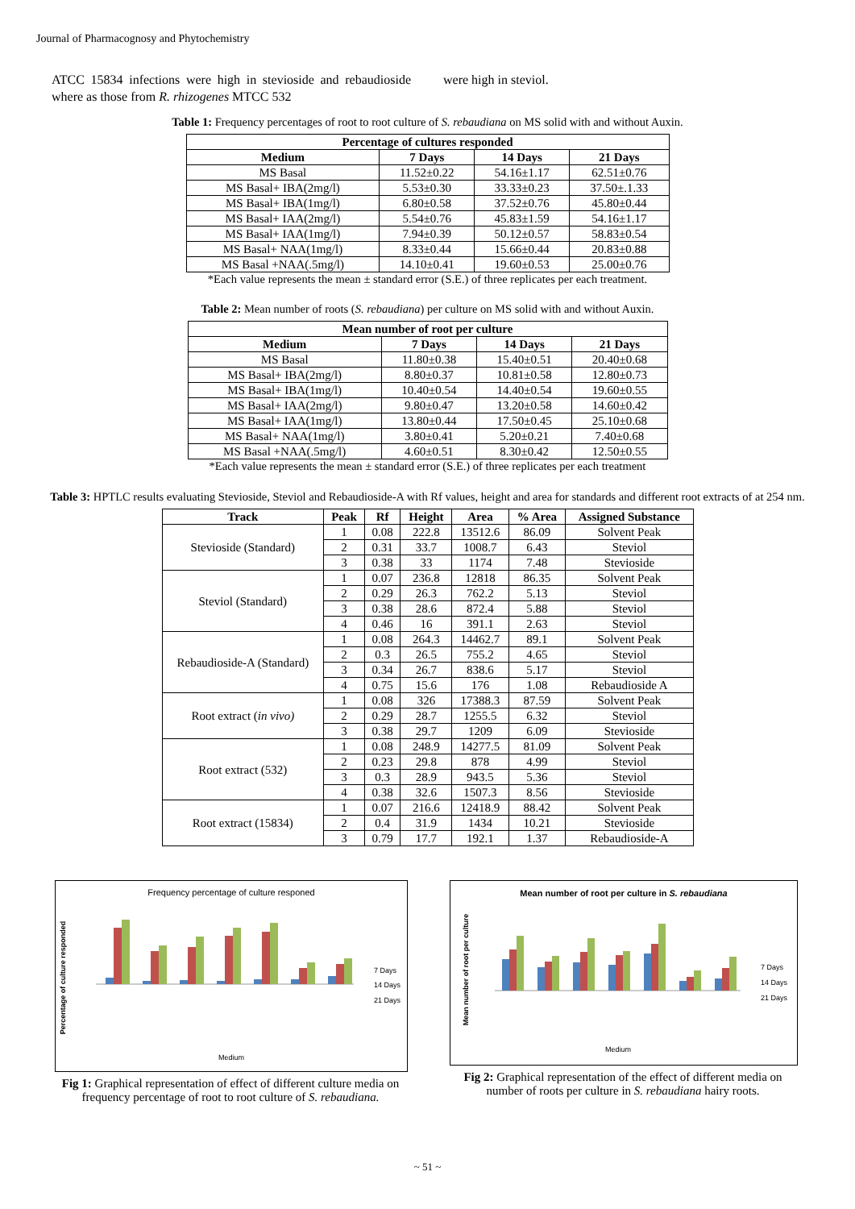Journal of Pharmacognosy and Phytochemistry
ATCC 15834 infections were high in stevioside and rebaudioside where as those from R. rhizogenes MTCC 532
were high in steviol.
Table 1: Frequency percentages of root to root culture of S. rebaudiana on MS solid with and without Auxin.
| Percentage of cultures responded | | | |
| --- | --- | --- | --- |
| Medium | 7 Days | 14 Days | 21 Days |
| MS Basal | 11.52±0.22 | 54.16±1.17 | 62.51±0.76 |
| MS Basal+ IBA(2mg/l) | 5.53±0.30 | 33.33±0.23 | 37.50±.1.33 |
| MS Basal+ IBA(1mg/l) | 6.80±0.58 | 37.52±0.76 | 45.80±0.44 |
| MS Basal+ IAA(2mg/l) | 5.54±0.76 | 45.83±1.59 | 54.16±1.17 |
| MS Basal+ IAA(1mg/l) | 7.94±0.39 | 50.12±0.57 | 58.83±0.54 |
| MS Basal+ NAA(1mg/l) | 8.33±0.44 | 15.66±0.44 | 20.83±0.88 |
| MS Basal +NAA(.5mg/l) | 14.10±0.41 | 19.60±0.53 | 25.00±0.76 |
*Each value represents the mean ± standard error (S.E.) of three replicates per each treatment.
Table 2: Mean number of roots (S. rebaudiana) per culture on MS solid with and without Auxin.
| Mean number of root per culture | | | |
| --- | --- | --- | --- |
| Medium | 7 Days | 14 Days | 21 Days |
| MS Basal | 11.80±0.38 | 15.40±0.51 | 20.40±0.68 |
| MS Basal+ IBA(2mg/l) | 8.80±0.37 | 10.81±0.58 | 12.80±0.73 |
| MS Basal+ IBA(1mg/l) | 10.40±0.54 | 14.40±0.54 | 19.60±0.55 |
| MS Basal+ IAA(2mg/l) | 9.80±0.47 | 13.20±0.58 | 14.60±0.42 |
| MS Basal+ IAA(1mg/l) | 13.80±0.44 | 17.50±0.45 | 25.10±0.68 |
| MS Basal+ NAA(1mg/l) | 3.80±0.41 | 5.20±0.21 | 7.40±0.68 |
| MS Basal +NAA(.5mg/l) | 4.60±0.51 | 8.30±0.42 | 12.50±0.55 |
*Each value represents the mean ± standard error (S.E.) of three replicates per each treatment
Table 3: HPTLC results evaluating Stevioside, Steviol and Rebaudioside-A with Rf values, height and area for standards and different root extracts of at 254 nm.
| Track | Peak | Rf | Height | Area | % Area | Assigned Substance |
| --- | --- | --- | --- | --- | --- | --- |
| Stevioside (Standard) | 1 | 0.08 | 222.8 | 13512.6 | 86.09 | Solvent Peak |
| | 2 | 0.31 | 33.7 | 1008.7 | 6.43 | Steviol |
| | 3 | 0.38 | 33 | 1174 | 7.48 | Stevioside |
| Steviol (Standard) | 1 | 0.07 | 236.8 | 12818 | 86.35 | Solvent Peak |
| | 2 | 0.29 | 26.3 | 762.2 | 5.13 | Steviol |
| | 3 | 0.38 | 28.6 | 872.4 | 5.88 | Steviol |
| | 4 | 0.46 | 16 | 391.1 | 2.63 | Steviol |
| Rebaudioside-A (Standard) | 1 | 0.08 | 264.3 | 14462.7 | 89.1 | Solvent Peak |
| | 2 | 0.3 | 26.5 | 755.2 | 4.65 | Steviol |
| | 3 | 0.34 | 26.7 | 838.6 | 5.17 | Steviol |
| | 4 | 0.75 | 15.6 | 176 | 1.08 | Rebaudioside A |
| Root extract ( in vivo) | 1 | 0.08 | 326 | 17388.3 | 87.59 | Solvent Peak |
| | 2 | 0.29 | 28.7 | 1255.5 | 6.32 | Steviol |
| | 3 | 0.38 | 29.7 | 1209 | 6.09 | Stevioside |
| Root extract (532) | 1 | 0.08 | 248.9 | 14277.5 | 81.09 | Solvent Peak |
| | 2 | 0.23 | 29.8 | 878 | 4.99 | Steviol |
| | 3 | 0.3 | 28.9 | 943.5 | 5.36 | Steviol |
| | 4 | 0.38 | 32.6 | 1507.3 | 8.56 | Stevioside |
| Root extract (15834) | 1 | 0.07 | 216.6 | 12418.9 | 88.42 | Solvent Peak |
| | 2 | 0.4 | 31.9 | 1434 | 10.21 | Stevioside |
| | 3 | 0.79 | 17.7 | 192.1 | 1.37 | Rebaudioside-A |
Frequency percentage of culture responed
Percentage of culture responded
7 Days
14 Days
21 Days
Medium
Fig 1: Graphical representation of effect of different culture media on frequency percentage of root to root culture of S. rebaudiana.
Mean number of root per culture in S. rebaudiana
Mean number of root per culture
7 Days
14 Days
21 Days
Medium
Fig 2: Graphical representation of the effect of different media on number of roots per culture in S. rebaudiana hairy roots.
~ 51 ~